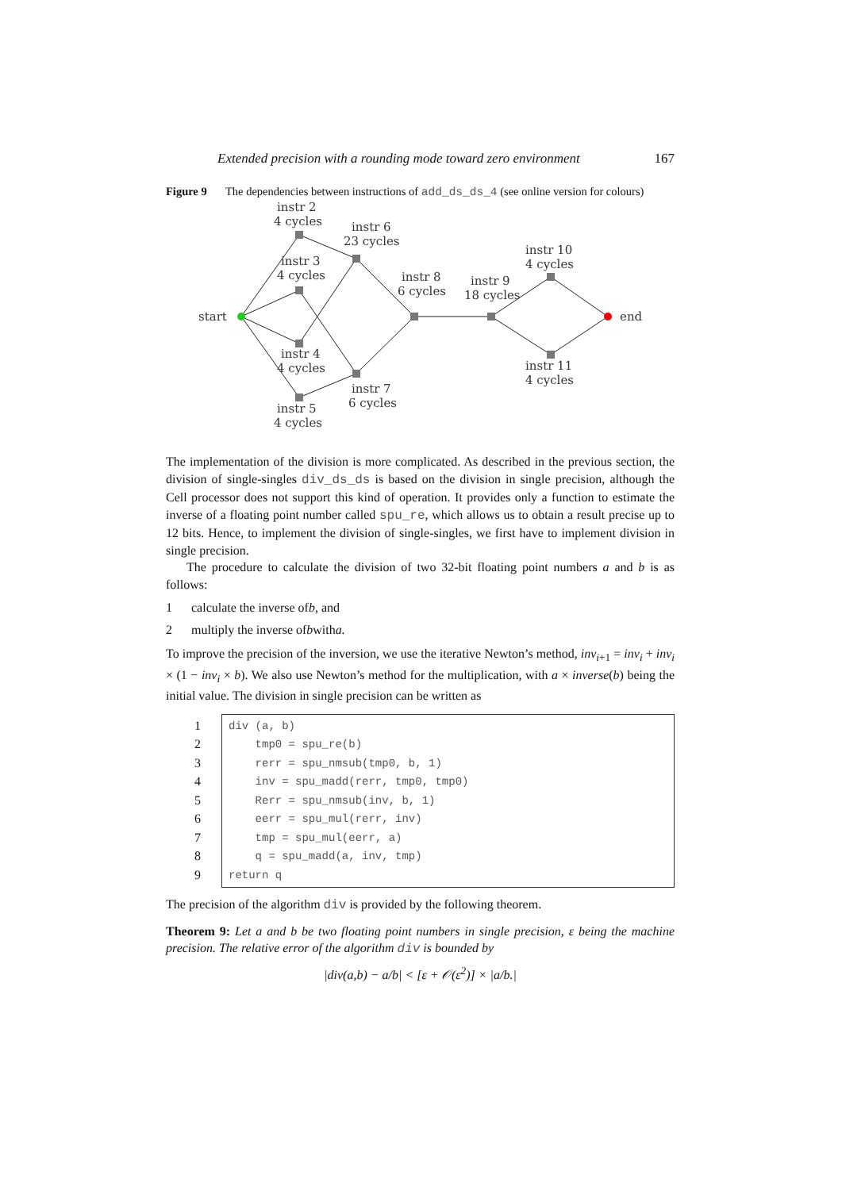Extended precision with a rounding mode toward zero environment 167
Figure 9 The dependencies between instructions of add_ds_ds_4 (see online version for colours)
start
end
instr 2
4 cycles
instr 6
23 cycles
instr 3
4 cycles
instr 8
6 cycles
instr 9
18 cycles
instr 10
4 cycles
instr 4
4 cycles
instr 11
4 cycles
instr 7
6 cycles
instr 5
4 cycles
The implementation of the division is more complicated. As described in the previous section, the division of single-singles div_ds_ds is based on the division in single precision, although the Cell processor does not support this kind of operation. It provides only a function to estimate the inverse of a floating point number called spu_re, which allows us to obtain a result precise up to 12 bits. Hence, to implement the division of single-singles, we first have to implement division in single precision.
The procedure to calculate the division of two 32-bit floating point numbers a and b is as follows:
1 calculate the inverse of b, and
2 multiply the inverse of b with a.
To improve the precision of the inversion, we use the iterative Newton’s method, inv<sub>i+1</sub> = inv<sub>i</sub> + inv<sub>i</sub> × (1 − inv<sub>i</sub> × b). We also use Newton’s method for the multiplication, with a × inverse(b) being the initial value. The division in single precision can be written as
1
2
3
4
5
6
7
8
9
div (a, b) tmp0 = spu_re(b) rerr = spu_nmsub(tmp0, b, 1) inv = spu_madd(rerr, tmp0, tmp0) Rerr = spu_nmsub(inv, b, 1) eerr = spu_mul(rerr, inv) tmp = spu_mul(eerr, a) q = spu_madd(a, inv, tmp) return q
The precision of the algorithm div is provided by the following theorem.
Theorem 9: Let a and b be two floating point numbers in single precision, ε being the machine precision. The relative error of the algorithm div is bounded by
|div(a,b) − a/b| < [ε + 𝒪(ε<sup>2</sup>)] × |a/b.|